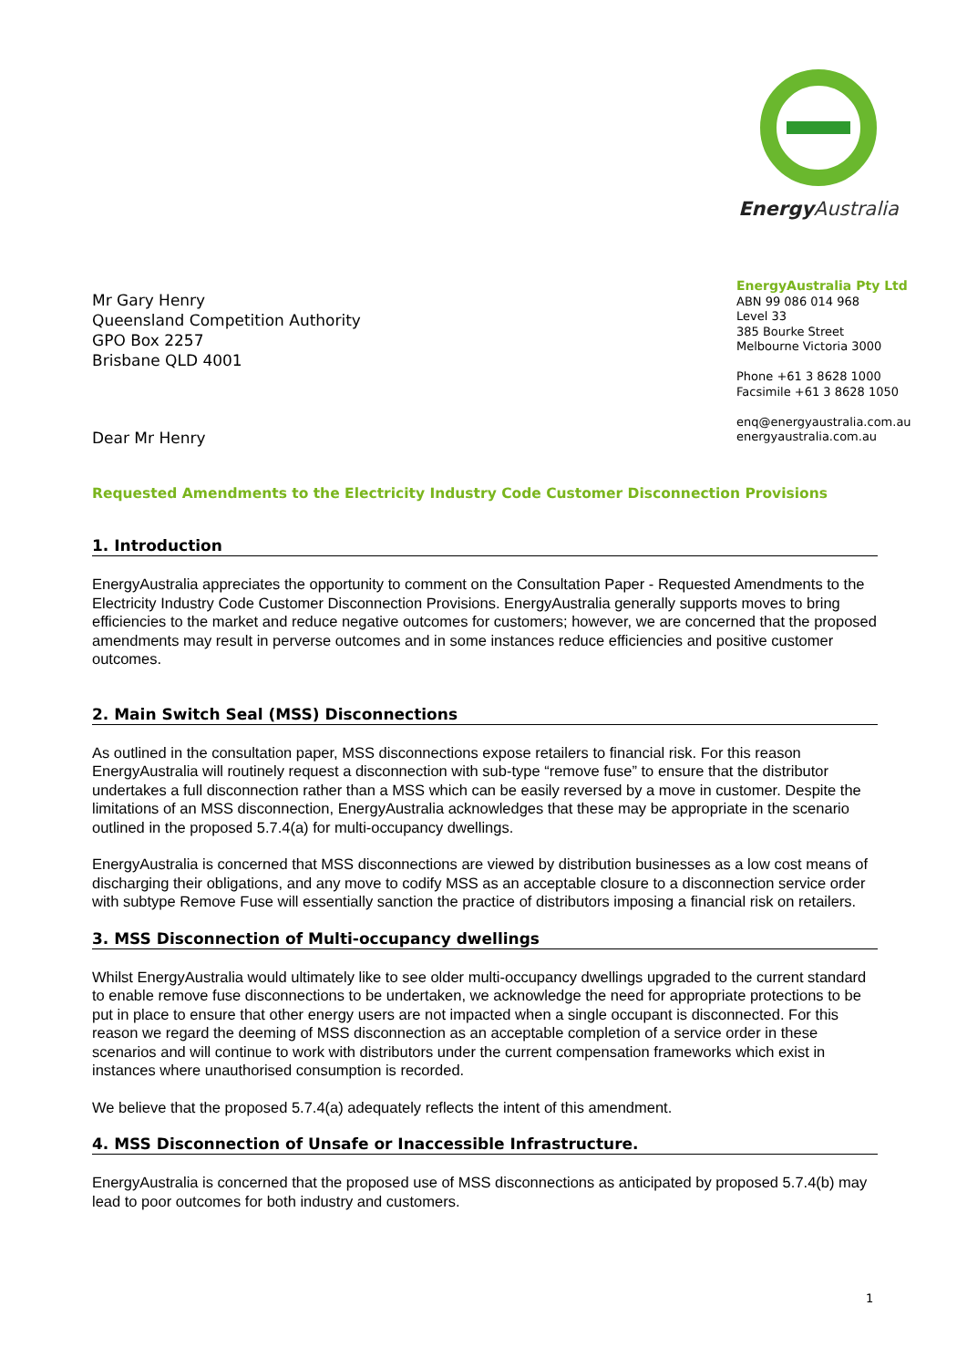Energy Australia
Mr Gary Henry
Queensland Competition Authority
GPO Box 2257
Brisbane QLD 4001
EnergyAustralia Pty Ltd
ABN 99 086 014 968
Level 33
385 Bourke Street
Melbourne Victoria 3000
Phone +61 3 8628 1000
Facsimile +61 3 8628 1050
enq@energyaustralia.com.au
energyaustralia.com.au
Dear Mr Henry
Requested Amendments to the Electricity Industry Code Customer Disconnection Provisions
1. Introduction
EnergyAustralia appreciates the opportunity to comment on the Consultation Paper - Requested Amendments to the Electricity Industry Code Customer Disconnection Provisions. EnergyAustralia generally supports moves to bring efficiencies to the market and reduce negative outcomes for customers; however, we are concerned that the proposed amendments may result in perverse outcomes and in some instances reduce efficiencies and positive customer outcomes.
2. Main Switch Seal (MSS) Disconnections
As outlined in the consultation paper, MSS disconnections expose retailers to financial risk. For this reason EnergyAustralia will routinely request a disconnection with sub-type “remove fuse” to ensure that the distributor undertakes a full disconnection rather than a MSS which can be easily reversed by a move in customer. Despite the limitations of an MSS disconnection, EnergyAustralia acknowledges that these may be appropriate in the scenario outlined in the proposed 5.7.4(a) for multi-occupancy dwellings.
EnergyAustralia is concerned that MSS disconnections are viewed by distribution businesses as a low cost means of discharging their obligations, and any move to codify MSS as an acceptable closure to a disconnection service order with subtype Remove Fuse will essentially sanction the practice of distributors imposing a financial risk on retailers.
3. MSS Disconnection of Multi-occupancy dwellings
Whilst EnergyAustralia would ultimately like to see older multi-occupancy dwellings upgraded to the current standard to enable remove fuse disconnections to be undertaken, we acknowledge the need for appropriate protections to be put in place to ensure that other energy users are not impacted when a single occupant is disconnected. For this reason we regard the deeming of MSS disconnection as an acceptable completion of a service order in these scenarios and will continue to work with distributors under the current compensation frameworks which exist in instances where unauthorised consumption is recorded.
We believe that the proposed 5.7.4(a) adequately reflects the intent of this amendment.
4. MSS Disconnection of Unsafe or Inaccessible Infrastructure.
EnergyAustralia is concerned that the proposed use of MSS disconnections as anticipated by proposed 5.7.4(b) may lead to poor outcomes for both industry and customers.
1